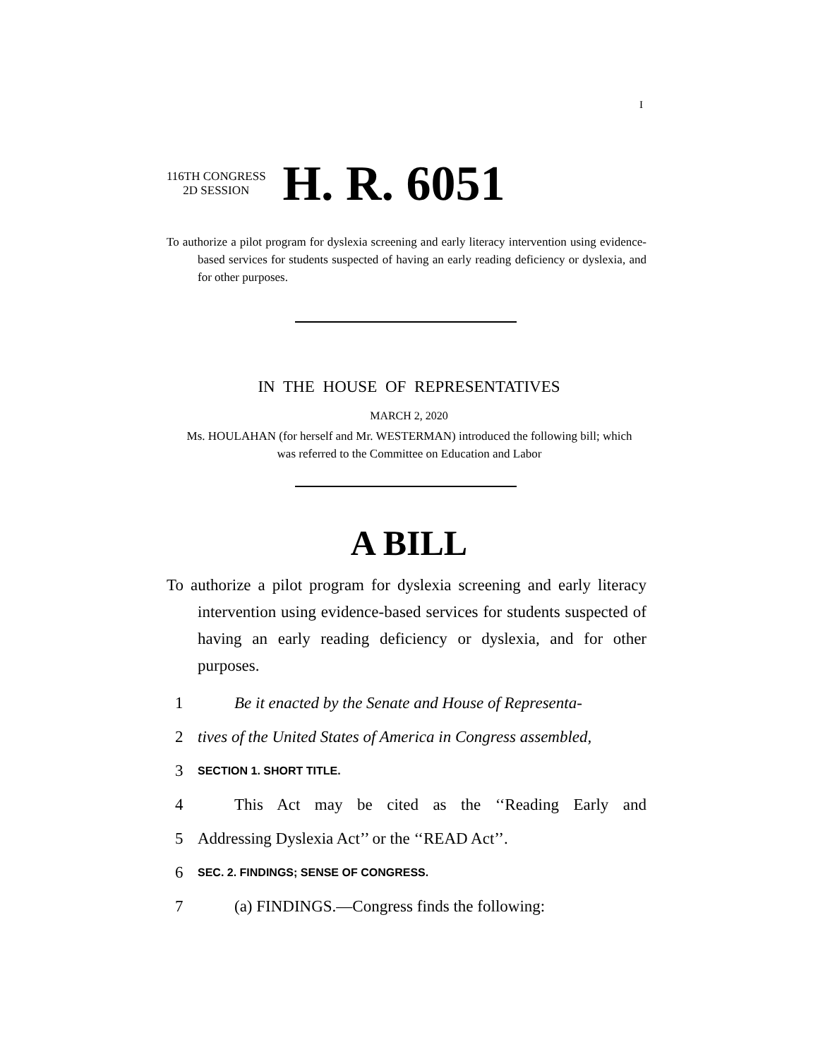I
116TH CONGRESS
2D SESSION
H. R. 6051
To authorize a pilot program for dyslexia screening and early literacy intervention using evidence-based services for students suspected of having an early reading deficiency or dyslexia, and for other purposes.
IN THE HOUSE OF REPRESENTATIVES
MARCH 2, 2020
Ms. HOULAHAN (for herself and Mr. WESTERMAN) introduced the following bill; which was referred to the Committee on Education and Labor
A BILL
To authorize a pilot program for dyslexia screening and early literacy intervention using evidence-based services for students suspected of having an early reading deficiency or dyslexia, and for other purposes.
1 Be it enacted by the Senate and House of Representa-
2 tives of the United States of America in Congress assembled,
3 SECTION 1. SHORT TITLE.
4 This Act may be cited as the ‘‘Reading Early and
5 Addressing Dyslexia Act’’ or the ‘‘READ Act’’.
6 SEC. 2. FINDINGS; SENSE OF CONGRESS.
7 (a) FINDINGS.—Congress finds the following: